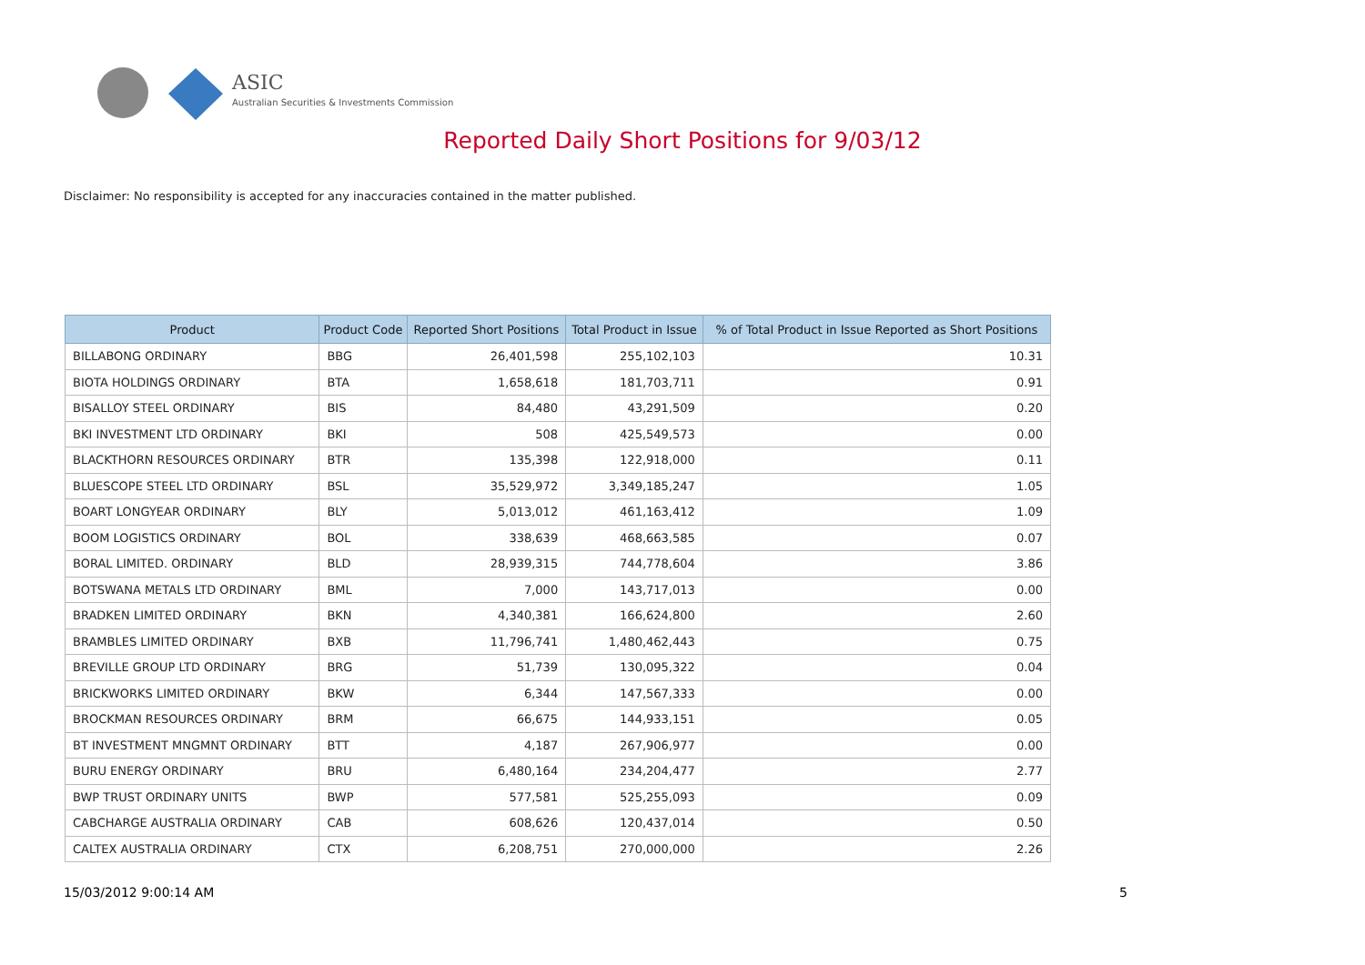ASIC
Australian Securities & Investments Commission
Reported Daily Short Positions for 9/03/12
Disclaimer: No responsibility is accepted for any inaccuracies contained in the matter published.
| Product | Product Code | Reported Short Positions | Total Product in Issue | % of Total Product in Issue Reported as Short Positions |
| --- | --- | --- | --- | --- |
| BILLABONG ORDINARY | BBG | 26,401,598 | 255,102,103 | 10.31 |
| BIOTA HOLDINGS ORDINARY | BTA | 1,658,618 | 181,703,711 | 0.91 |
| BISALLOY STEEL ORDINARY | BIS | 84,480 | 43,291,509 | 0.20 |
| BKI INVESTMENT LTD ORDINARY | BKI | 508 | 425,549,573 | 0.00 |
| BLACKTHORN RESOURCES ORDINARY | BTR | 135,398 | 122,918,000 | 0.11 |
| BLUESCOPE STEEL LTD ORDINARY | BSL | 35,529,972 | 3,349,185,247 | 1.05 |
| BOART LONGYEAR ORDINARY | BLY | 5,013,012 | 461,163,412 | 1.09 |
| BOOM LOGISTICS ORDINARY | BOL | 338,639 | 468,663,585 | 0.07 |
| BORAL LIMITED. ORDINARY | BLD | 28,939,315 | 744,778,604 | 3.86 |
| BOTSWANA METALS LTD ORDINARY | BML | 7,000 | 143,717,013 | 0.00 |
| BRADKEN LIMITED ORDINARY | BKN | 4,340,381 | 166,624,800 | 2.60 |
| BRAMBLES LIMITED ORDINARY | BXB | 11,796,741 | 1,480,462,443 | 0.75 |
| BREVILLE GROUP LTD ORDINARY | BRG | 51,739 | 130,095,322 | 0.04 |
| BRICKWORKS LIMITED ORDINARY | BKW | 6,344 | 147,567,333 | 0.00 |
| BROCKMAN RESOURCES ORDINARY | BRM | 66,675 | 144,933,151 | 0.05 |
| BT INVESTMENT MNGMNT ORDINARY | BTT | 4,187 | 267,906,977 | 0.00 |
| BURU ENERGY ORDINARY | BRU | 6,480,164 | 234,204,477 | 2.77 |
| BWP TRUST ORDINARY UNITS | BWP | 577,581 | 525,255,093 | 0.09 |
| CABCHARGE AUSTRALIA ORDINARY | CAB | 608,626 | 120,437,014 | 0.50 |
| CALTEX AUSTRALIA ORDINARY | CTX | 6,208,751 | 270,000,000 | 2.26 |
15/03/2012 9:00:14 AM 5